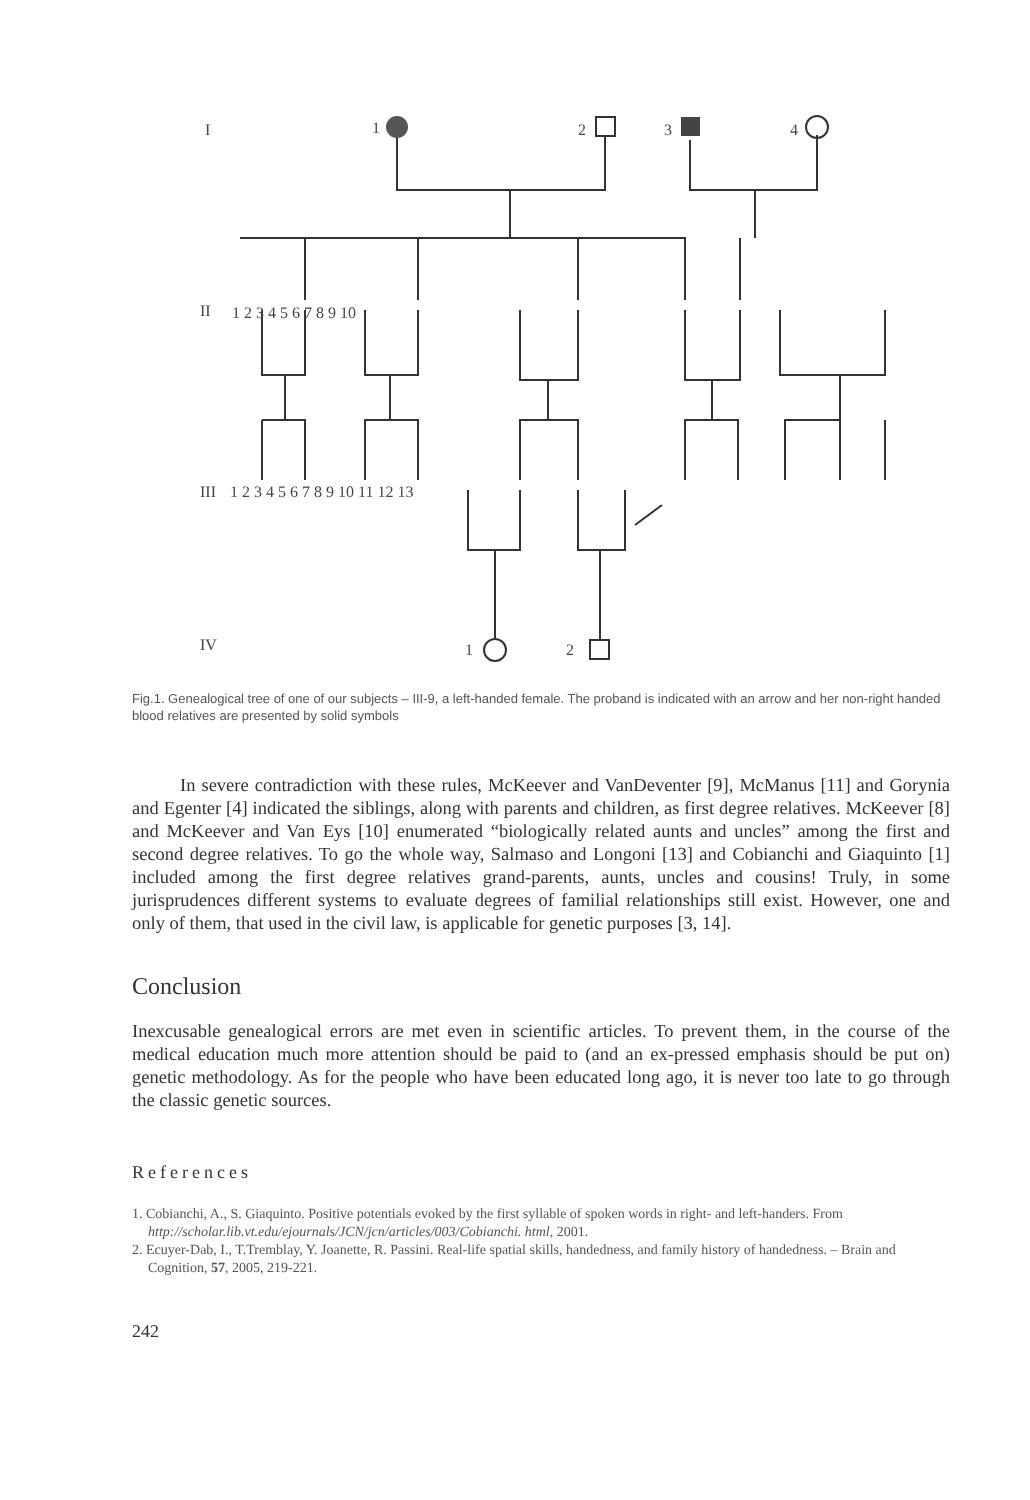I
1
2
3
4
II
III
IV
1 2 3 4 5 6 7 8 9 10
1 2 3 4 5 6 7 8 9 10 11 12 13
1
2
Fig.1. Genealogical tree of one of our subjects – III-9, a left-handed female. The proband is indicated with an arrow and her non-right handed blood relatives are presented by solid symbols
In severe contradiction with these rules, McKeever and VanDeventer [9], McManus [11] and Gorynia and Egenter [4] indicated the siblings, along with parents and children, as first degree relatives. McKeever [8] and McKeever and Van Eys [10] enumerated “biologically related aunts and uncles” among the first and second degree relatives. To go the whole way, Salmaso and Longoni [13] and Cobianchi and Giaquinto [1] included among the first degree relatives grand-parents, aunts, uncles and cousins! Truly, in some jurisprudences different systems to evaluate degrees of familial relationships still exist. However, one and only of them, that used in the civil law, is applicable for genetic purposes [3, 14].
Conclusion
Inexcusable genealogical errors are met even in scientific articles. To prevent them, in the course of the medical education much more attention should be paid to (and an ex-pressed emphasis should be put on) genetic methodology. As for the people who have been educated long ago, it is never too late to go through the classic genetic sources.
References
1. Cobianchi, A., S. Giaquinto. Positive potentials evoked by the first syllable of spoken words in right- and left-handers. From http://scholar.lib.vt.edu/ejournals/JCN/jcn/articles/003/Cobianchi. html, 2001.
2. Ecuyer-Dab, I., T.Tremblay, Y. Joanette, R. Passini. Real-life spatial skills, handedness, and family history of handedness. – Brain and Cognition, 57, 2005, 219-221.
242